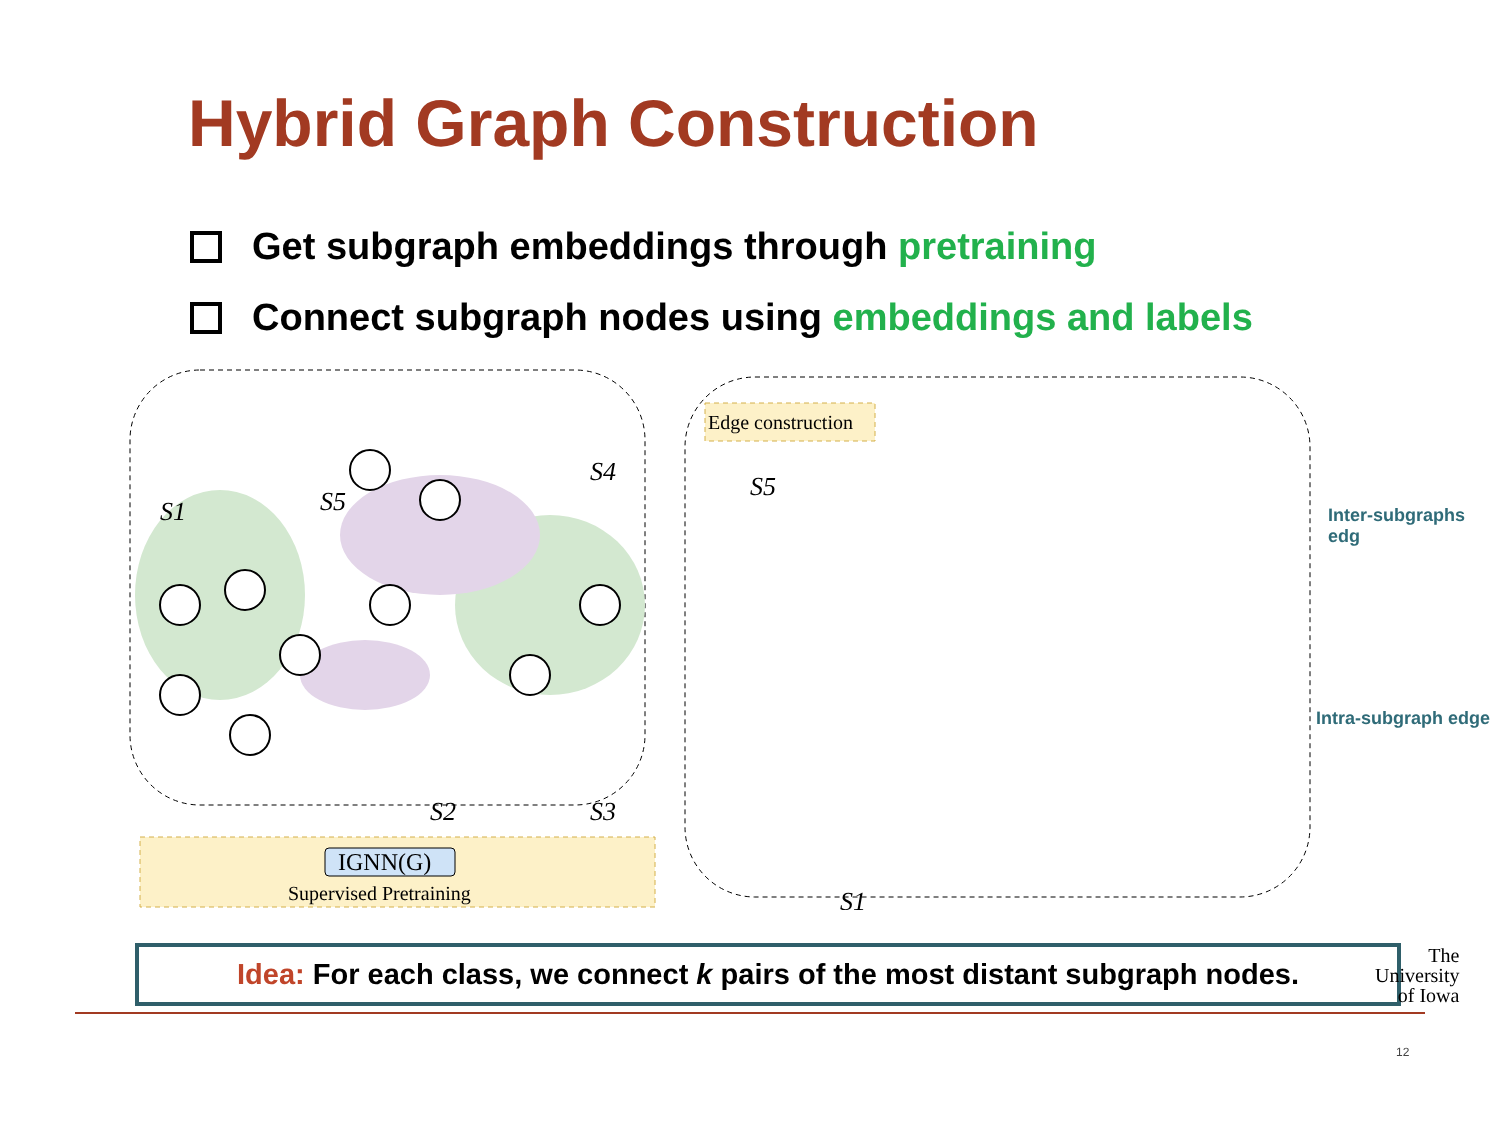Hybrid Graph Construction
Get subgraph embeddings through pretraining
Connect subgraph nodes using embeddings and labels
IGNN(G)
Supervised Pretraining
Edge construction
S1
S5
S4
S2
S3
S5
S1
Inter-subgraphs edg
Intra-subgraph edge
Idea: For each class, we connect k pairs of the most distant subgraph nodes.
The
University
of Iowa
12